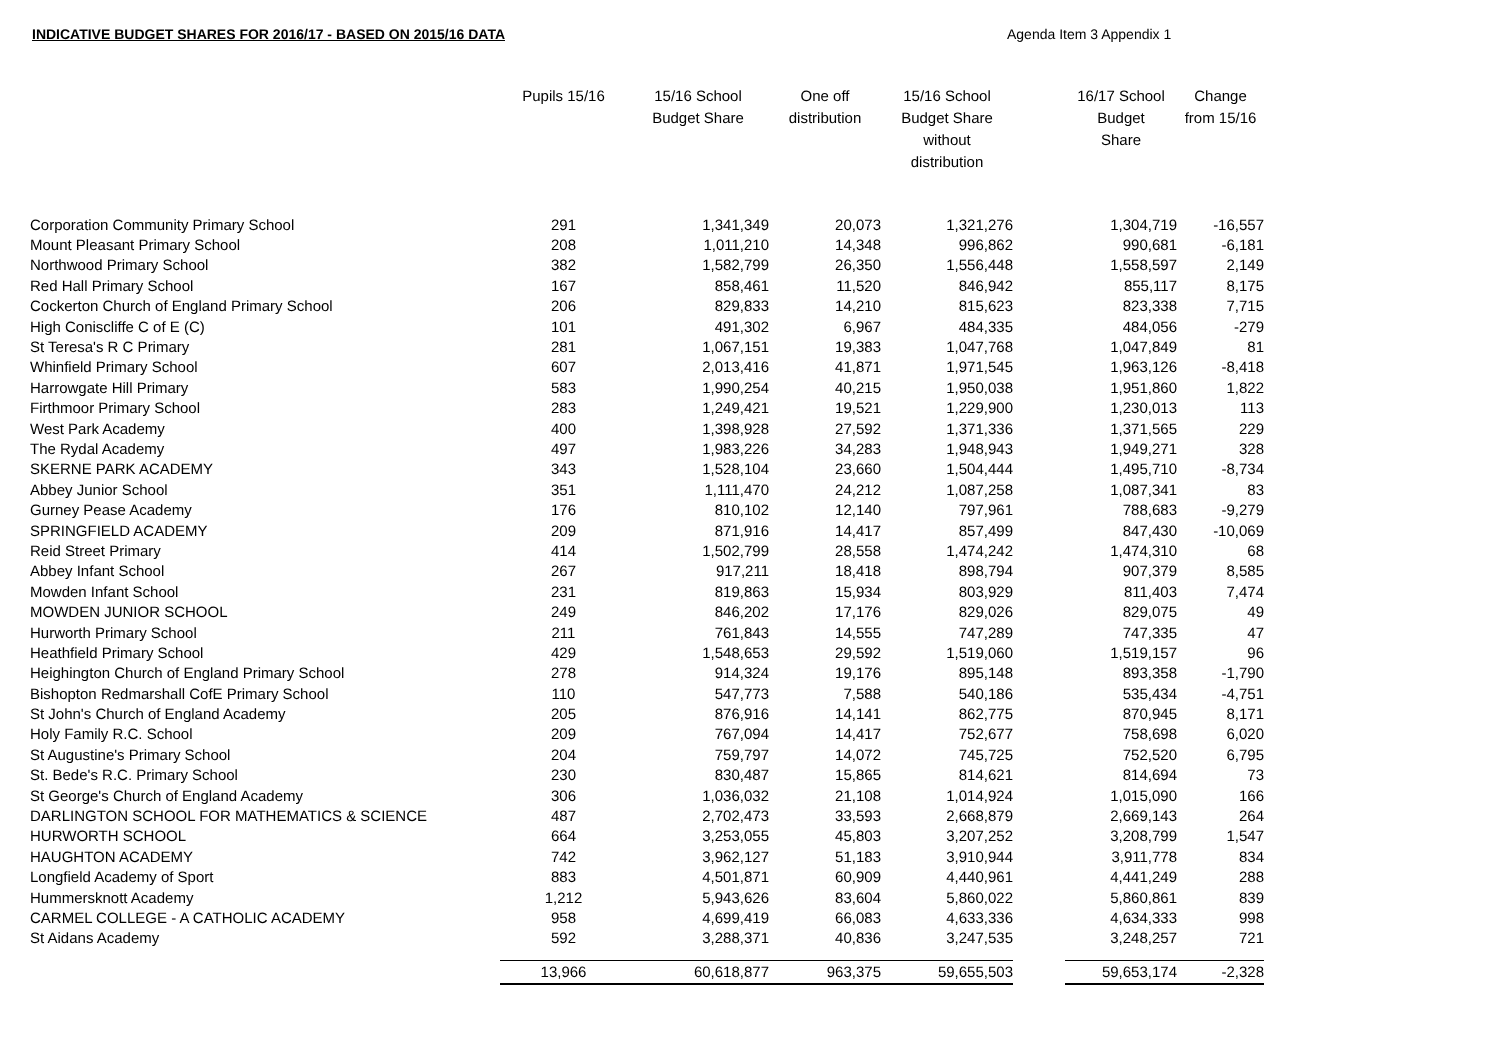INDICATIVE BUDGET SHARES FOR 2016/17 - BASED ON 2015/16 DATA Agenda Item 3 Appendix 1
| | Pupils 15/16 | 15/16 School Budget Share | One off distribution | 15/16 School Budget Share without distribution | | 16/17 School Budget Share | Change from 15/16 |
| --- | --- | --- | --- | --- | --- | --- | --- |
| Corporation Community Primary School | 291 | 1,341,349 | 20,073 | 1,321,276 | | 1,304,719 | -16,557 |
| Mount Pleasant Primary School | 208 | 1,011,210 | 14,348 | 996,862 | | 990,681 | -6,181 |
| Northwood Primary School | 382 | 1,582,799 | 26,350 | 1,556,448 | | 1,558,597 | 2,149 |
| Red Hall Primary School | 167 | 858,461 | 11,520 | 846,942 | | 855,117 | 8,175 |
| Cockerton Church of England Primary School | 206 | 829,833 | 14,210 | 815,623 | | 823,338 | 7,715 |
| High Coniscliffe C of E (C) | 101 | 491,302 | 6,967 | 484,335 | | 484,056 | -279 |
| St Teresa's R C Primary | 281 | 1,067,151 | 19,383 | 1,047,768 | | 1,047,849 | 81 |
| Whinfield Primary School | 607 | 2,013,416 | 41,871 | 1,971,545 | | 1,963,126 | -8,418 |
| Harrowgate Hill Primary | 583 | 1,990,254 | 40,215 | 1,950,038 | | 1,951,860 | 1,822 |
| Firthmoor Primary School | 283 | 1,249,421 | 19,521 | 1,229,900 | | 1,230,013 | 113 |
| West Park Academy | 400 | 1,398,928 | 27,592 | 1,371,336 | | 1,371,565 | 229 |
| The Rydal Academy | 497 | 1,983,226 | 34,283 | 1,948,943 | | 1,949,271 | 328 |
| SKERNE PARK ACADEMY | 343 | 1,528,104 | 23,660 | 1,504,444 | | 1,495,710 | -8,734 |
| Abbey Junior School | 351 | 1,111,470 | 24,212 | 1,087,258 | | 1,087,341 | 83 |
| Gurney Pease Academy | 176 | 810,102 | 12,140 | 797,961 | | 788,683 | -9,279 |
| SPRINGFIELD ACADEMY | 209 | 871,916 | 14,417 | 857,499 | | 847,430 | -10,069 |
| Reid Street Primary | 414 | 1,502,799 | 28,558 | 1,474,242 | | 1,474,310 | 68 |
| Abbey Infant School | 267 | 917,211 | 18,418 | 898,794 | | 907,379 | 8,585 |
| Mowden Infant School | 231 | 819,863 | 15,934 | 803,929 | | 811,403 | 7,474 |
| MOWDEN JUNIOR SCHOOL | 249 | 846,202 | 17,176 | 829,026 | | 829,075 | 49 |
| Hurworth Primary School | 211 | 761,843 | 14,555 | 747,289 | | 747,335 | 47 |
| Heathfield Primary School | 429 | 1,548,653 | 29,592 | 1,519,060 | | 1,519,157 | 96 |
| Heighington Church of England Primary School | 278 | 914,324 | 19,176 | 895,148 | | 893,358 | -1,790 |
| Bishopton Redmarshall CofE Primary School | 110 | 547,773 | 7,588 | 540,186 | | 535,434 | -4,751 |
| St John's Church of England Academy | 205 | 876,916 | 14,141 | 862,775 | | 870,945 | 8,171 |
| Holy Family R.C. School | 209 | 767,094 | 14,417 | 752,677 | | 758,698 | 6,020 |
| St Augustine's Primary School | 204 | 759,797 | 14,072 | 745,725 | | 752,520 | 6,795 |
| St. Bede's R.C. Primary School | 230 | 830,487 | 15,865 | 814,621 | | 814,694 | 73 |
| St George's Church of England Academy | 306 | 1,036,032 | 21,108 | 1,014,924 | | 1,015,090 | 166 |
| DARLINGTON SCHOOL FOR MATHEMATICS & SCIENCE | 487 | 2,702,473 | 33,593 | 2,668,879 | | 2,669,143 | 264 |
| HURWORTH SCHOOL | 664 | 3,253,055 | 45,803 | 3,207,252 | | 3,208,799 | 1,547 |
| HAUGHTON ACADEMY | 742 | 3,962,127 | 51,183 | 3,910,944 | | 3,911,778 | 834 |
| Longfield Academy of Sport | 883 | 4,501,871 | 60,909 | 4,440,961 | | 4,441,249 | 288 |
| Hummersknott Academy | 1,212 | 5,943,626 | 83,604 | 5,860,022 | | 5,860,861 | 839 |
| CARMEL COLLEGE - A CATHOLIC ACADEMY | 958 | 4,699,419 | 66,083 | 4,633,336 | | 4,634,333 | 998 |
| St Aidans Academy | 592 | 3,288,371 | 40,836 | 3,247,535 | | 3,248,257 | 721 |
| | 13,966 | 60,618,877 | 963,375 | 59,655,503 | | 59,653,174 | -2,328 |